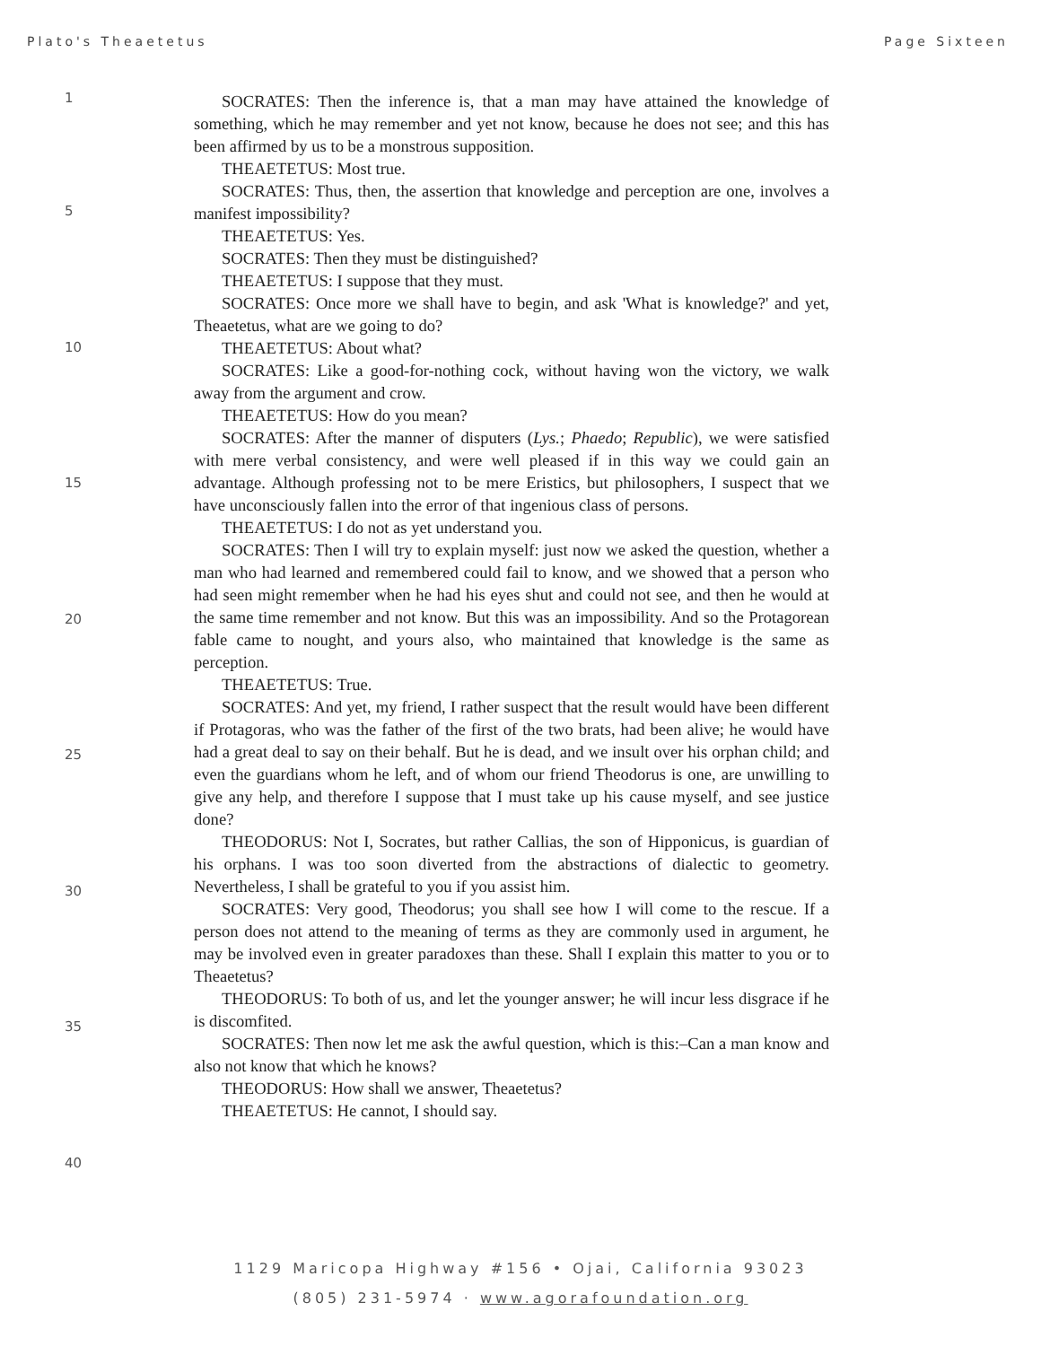Plato's Theaetetus Page Sixteen
1
5
10
15
20
25
30
35
40
SOCRATES: Then the inference is, that a man may have attained the knowledge of something, which he may remember and yet not know, because he does not see; and this has been affirmed by us to be a monstrous supposition.
THEAETETUS: Most true.
SOCRATES: Thus, then, the assertion that knowledge and perception are one, involves a manifest impossibility?
THEAETETUS: Yes.
SOCRATES: Then they must be distinguished?
THEAETETUS: I suppose that they must.
SOCRATES: Once more we shall have to begin, and ask 'What is knowledge?' and yet, Theaetetus, what are we going to do?
THEAETETUS: About what?
SOCRATES: Like a good-for-nothing cock, without having won the victory, we walk away from the argument and crow.
THEAETETUS: How do you mean?
SOCRATES: After the manner of disputers (Lys.; Phaedo; Republic), we were satisfied with mere verbal consistency, and were well pleased if in this way we could gain an advantage. Although professing not to be mere Eristics, but philosophers, I suspect that we have unconsciously fallen into the error of that ingenious class of persons.
THEAETETUS: I do not as yet understand you.
SOCRATES: Then I will try to explain myself: just now we asked the question, whether a man who had learned and remembered could fail to know, and we showed that a person who had seen might remember when he had his eyes shut and could not see, and then he would at the same time remember and not know. But this was an impossibility. And so the Protagorean fable came to nought, and yours also, who maintained that knowledge is the same as perception.
THEAETETUS: True.
SOCRATES: And yet, my friend, I rather suspect that the result would have been different if Protagoras, who was the father of the first of the two brats, had been alive; he would have had a great deal to say on their behalf. But he is dead, and we insult over his orphan child; and even the guardians whom he left, and of whom our friend Theodorus is one, are unwilling to give any help, and therefore I suppose that I must take up his cause myself, and see justice done?
THEODORUS: Not I, Socrates, but rather Callias, the son of Hipponicus, is guardian of his orphans. I was too soon diverted from the abstractions of dialectic to geometry. Nevertheless, I shall be grateful to you if you assist him.
SOCRATES: Very good, Theodorus; you shall see how I will come to the rescue. If a person does not attend to the meaning of terms as they are commonly used in argument, he may be involved even in greater paradoxes than these. Shall I explain this matter to you or to Theaetetus?
THEODORUS: To both of us, and let the younger answer; he will incur less disgrace if he is discomfited.
SOCRATES: Then now let me ask the awful question, which is this:–Can a man know and also not know that which he knows?
THEODORUS: How shall we answer, Theaetetus?
THEAETETUS: He cannot, I should say.
1129 Maricopa Highway #156 • Ojai, California 93023
(805) 231-5974 · www.agorafoundation.org